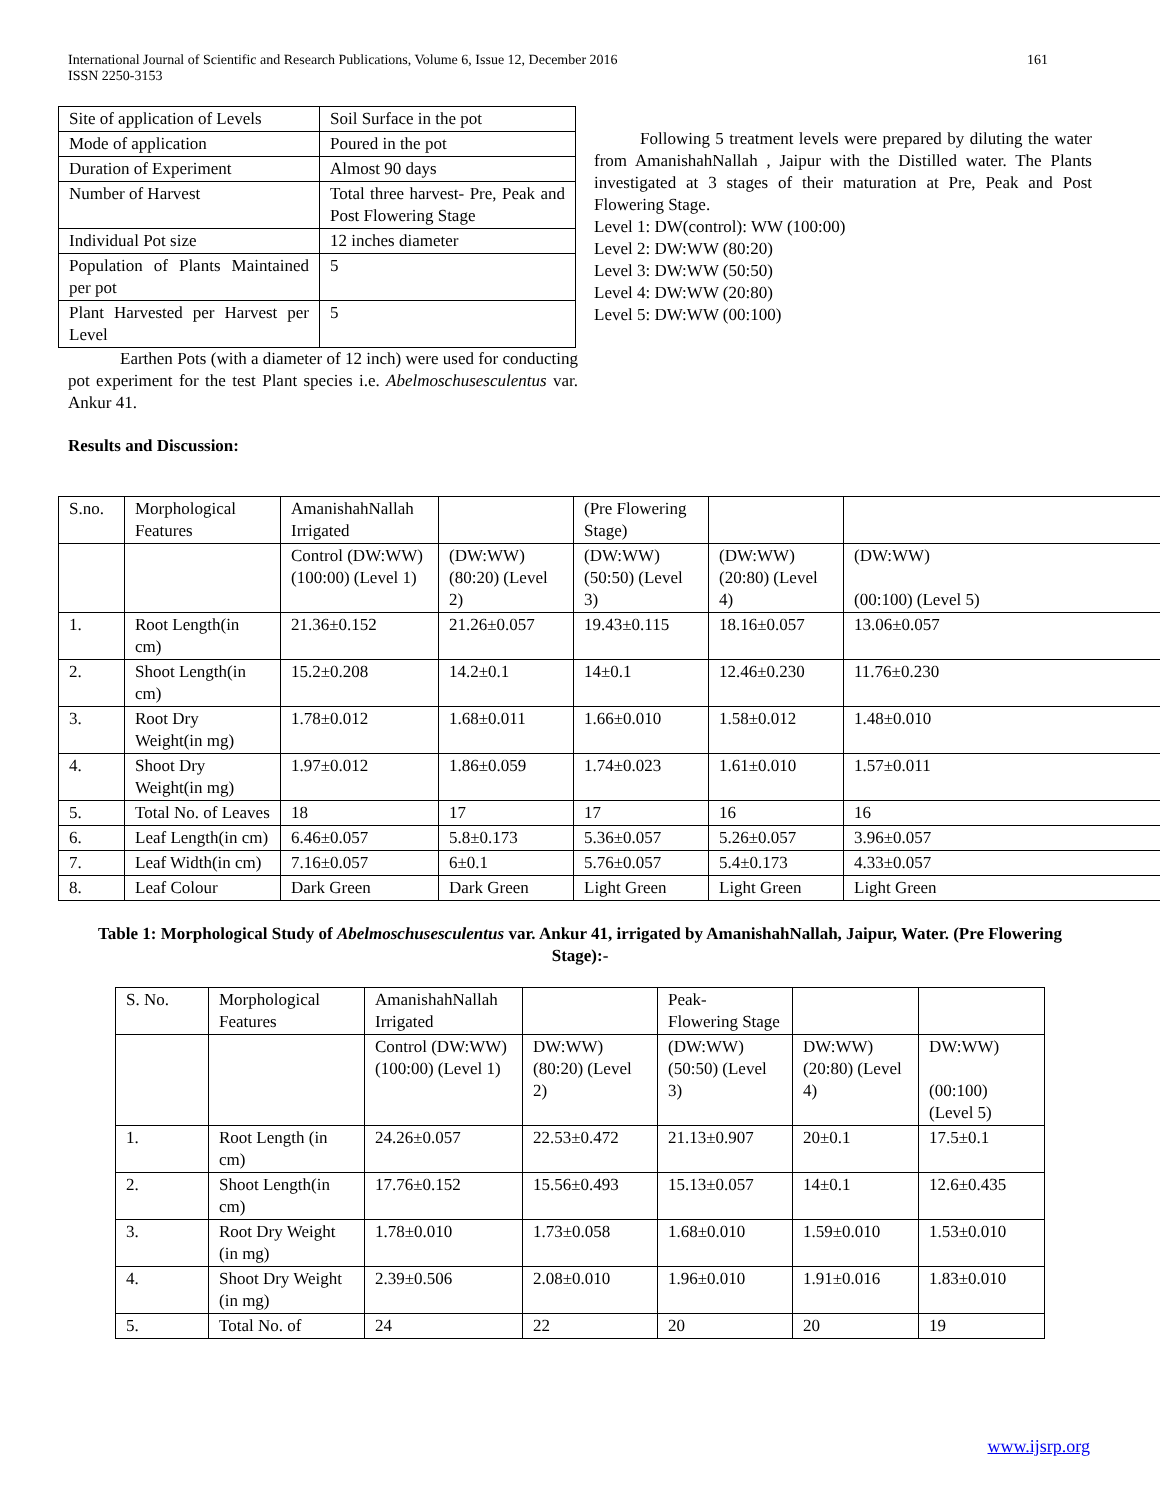International Journal of Scientific and Research Publications, Volume 6, Issue 12, December 2016
ISSN 2250-3153
161
| Site of application of Levels | Soil Surface in the pot |
| Mode of application | Poured in the pot |
| Duration of Experiment | Almost 90 days |
| Number of Harvest | Total three harvest- Pre, Peak and Post Flowering Stage |
| Individual Pot size | 12 inches diameter |
| Population of Plants Maintained per pot | 5 |
| Plant Harvested per Harvest per Level | 5 |
Earthen Pots (with a diameter of 12 inch) were used for conducting pot experiment for the test Plant species i.e. Abelmoschusesculentus var. Ankur 41.
Results and Discussion:
Following 5 treatment levels were prepared by diluting the water from AmanishahNallah , Jaipur with the Distilled water. The Plants investigated at 3 stages of their maturation at Pre, Peak and Post Flowering Stage.
Level 1: DW(control): WW (100:00)
Level 2: DW:WW (80:20)
Level 3: DW:WW (50:50)
Level 4: DW:WW (20:80)
Level 5: DW:WW (00:100)
| S.no. | Morphological Features | AmanishahNallah Irrigated | | (Pre Flowering Stage) | | |
| | | Control (DW:WW) (100:00) (Level 1) | (DW:WW) (80:20) (Level 2) | (DW:WW) (50:50) (Level 3) | (DW:WW) (20:80) (Level 4) | (DW:WW) (00:100) (Level 5) |
| 1. | Root Length(in cm) | 21.36±0.152 | 21.26±0.057 | 19.43±0.115 | 18.16±0.057 | 13.06±0.057 |
| 2. | Shoot Length(in cm) | 15.2±0.208 | 14.2±0.1 | 14±0.1 | 12.46±0.230 | 11.76±0.230 |
| 3. | Root Dry Weight(in mg) | 1.78±0.012 | 1.68±0.011 | 1.66±0.010 | 1.58±0.012 | 1.48±0.010 |
| 4. | Shoot Dry Weight(in mg) | 1.97±0.012 | 1.86±0.059 | 1.74±0.023 | 1.61±0.010 | 1.57±0.011 |
| 5. | Total No. of Leaves | 18 | 17 | 17 | 16 | 16 |
| 6. | Leaf Length(in cm) | 6.46±0.057 | 5.8±0.173 | 5.36±0.057 | 5.26±0.057 | 3.96±0.057 |
| 7. | Leaf Width(in cm) | 7.16±0.057 | 6±0.1 | 5.76±0.057 | 5.4±0.173 | 4.33±0.057 |
| 8. | Leaf Colour | Dark Green | Dark Green | Light Green | Light Green | Light Green |
Table 1: Morphological Study of Abelmoschusesculentus var. Ankur 41, irrigated by AmanishahNallah, Jaipur, Water. (Pre Flowering Stage):-
| S. No. | Morphological Features | AmanishahNallah Irrigated | | Peak- Flowering Stage | | |
| | | Control (DW:WW) (100:00) (Level 1) | DW:WW) (80:20) (Level 2) | (DW:WW) (50:50) (Level 3) | DW:WW) (20:80) (Level 4) | DW:WW) (00:100) (Level 5) |
| 1. | Root Length (in cm) | 24.26±0.057 | 22.53±0.472 | 21.13±0.907 | 20±0.1 | 17.5±0.1 |
| 2. | Shoot Length(in cm) | 17.76±0.152 | 15.56±0.493 | 15.13±0.057 | 14±0.1 | 12.6±0.435 |
| 3. | Root Dry Weight (in mg) | 1.78±0.010 | 1.73±0.058 | 1.68±0.010 | 1.59±0.010 | 1.53±0.010 |
| 4. | Shoot Dry Weight (in mg) | 2.39±0.506 | 2.08±0.010 | 1.96±0.010 | 1.91±0.016 | 1.83±0.010 |
| 5. | Total No. of | 24 | 22 | 20 | 20 | 19 |
www.ijsrp.org